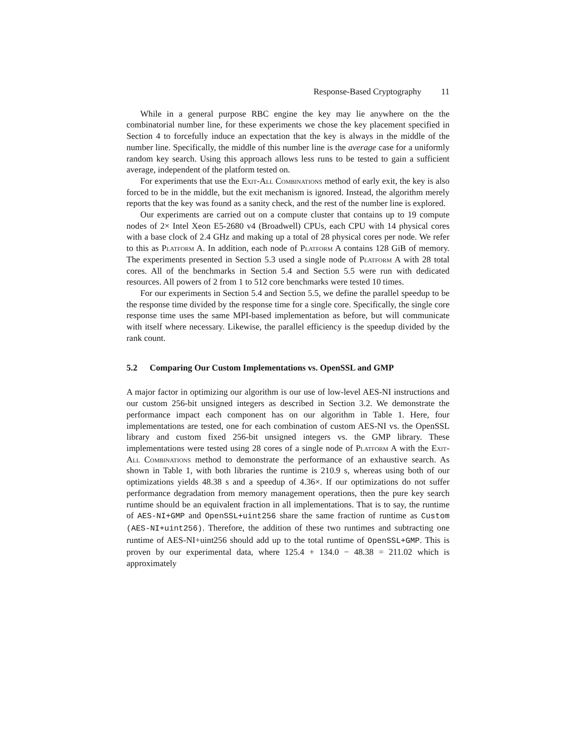Response-Based Cryptography 11
While in a general purpose RBC engine the key may lie anywhere on the the combinatorial number line, for these experiments we chose the key placement specified in Section 4 to forcefully induce an expectation that the key is always in the middle of the number line. Specifically, the middle of this number line is the average case for a uniformly random key search. Using this approach allows less runs to be tested to gain a sufficient average, independent of the platform tested on.
For experiments that use the Exit-All Combinations method of early exit, the key is also forced to be in the middle, but the exit mechanism is ignored. Instead, the algorithm merely reports that the key was found as a sanity check, and the rest of the number line is explored.
Our experiments are carried out on a compute cluster that contains up to 19 compute nodes of 2× Intel Xeon E5-2680 v4 (Broadwell) CPUs, each CPU with 14 physical cores with a base clock of 2.4 GHz and making up a total of 28 physical cores per node. We refer to this as Platform A. In addition, each node of Platform A contains 128 GiB of memory. The experiments presented in Section 5.3 used a single node of Platform A with 28 total cores. All of the benchmarks in Section 5.4 and Section 5.5 were run with dedicated resources. All powers of 2 from 1 to 512 core benchmarks were tested 10 times.
For our experiments in Section 5.4 and Section 5.5, we define the parallel speedup to be the response time divided by the response time for a single core. Specifically, the single core response time uses the same MPI-based implementation as before, but will communicate with itself where necessary. Likewise, the parallel efficiency is the speedup divided by the rank count.
5.2 Comparing Our Custom Implementations vs. OpenSSL and GMP
A major factor in optimizing our algorithm is our use of low-level AES-NI instructions and our custom 256-bit unsigned integers as described in Section 3.2. We demonstrate the performance impact each component has on our algorithm in Table 1. Here, four implementations are tested, one for each combination of custom AES-NI vs. the OpenSSL library and custom fixed 256-bit unsigned integers vs. the GMP library. These implementations were tested using 28 cores of a single node of Platform A with the Exit-All Combinations method to demonstrate the performance of an exhaustive search. As shown in Table 1, with both libraries the runtime is 210.9 s, whereas using both of our optimizations yields 48.38 s and a speedup of 4.36×. If our optimizations do not suffer performance degradation from memory management operations, then the pure key search runtime should be an equivalent fraction in all implementations. That is to say, the runtime of AES-NI+GMP and OpenSSL+uint256 share the same fraction of runtime as Custom (AES-NI+uint256). Therefore, the addition of these two runtimes and subtracting one runtime of AES-NI+uint256 should add up to the total runtime of OpenSSL+GMP. This is proven by our experimental data, where 125.4 + 134.0 − 48.38 = 211.02 which is approximately